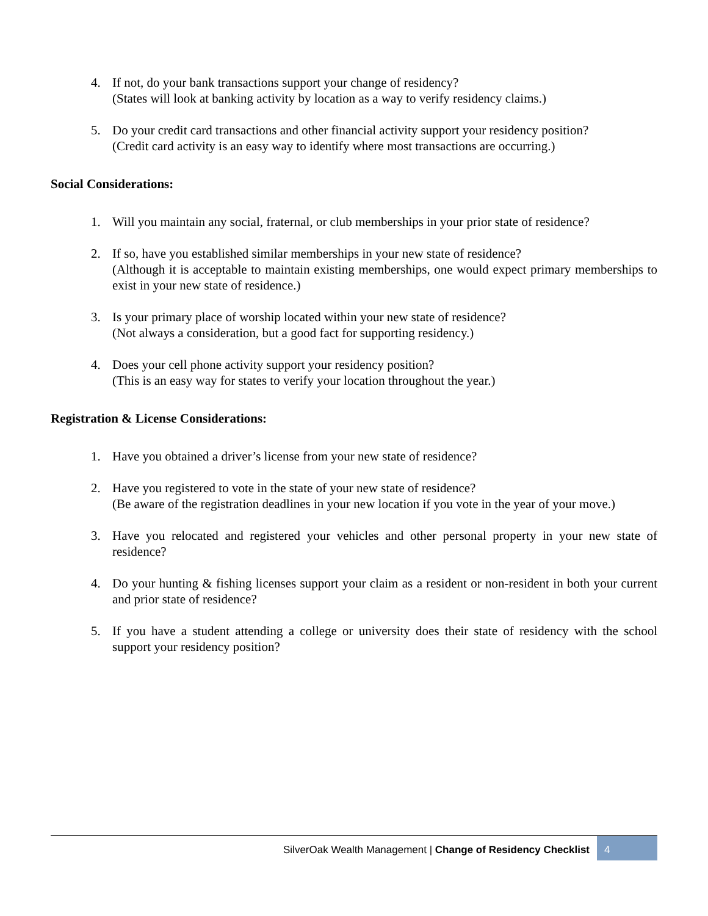4. If not, do your bank transactions support your change of residency?
(States will look at banking activity by location as a way to verify residency claims.)
5. Do your credit card transactions and other financial activity support your residency position?
(Credit card activity is an easy way to identify where most transactions are occurring.)
Social Considerations:
1. Will you maintain any social, fraternal, or club memberships in your prior state of residence?
2. If so, have you established similar memberships in your new state of residence?
(Although it is acceptable to maintain existing memberships, one would expect primary memberships to exist in your new state of residence.)
3. Is your primary place of worship located within your new state of residence?
(Not always a consideration, but a good fact for supporting residency.)
4. Does your cell phone activity support your residency position?
(This is an easy way for states to verify your location throughout the year.)
Registration & License Considerations:
1. Have you obtained a driver’s license from your new state of residence?
2. Have you registered to vote in the state of your new state of residence?
(Be aware of the registration deadlines in your new location if you vote in the year of your move.)
3. Have you relocated and registered your vehicles and other personal property in your new state of residence?
4. Do your hunting & fishing licenses support your claim as a resident or non-resident in both your current and prior state of residence?
5. If you have a student attending a college or university does their state of residency with the school support your residency position?
SilverOak Wealth Management | Change of Residency Checklist
4